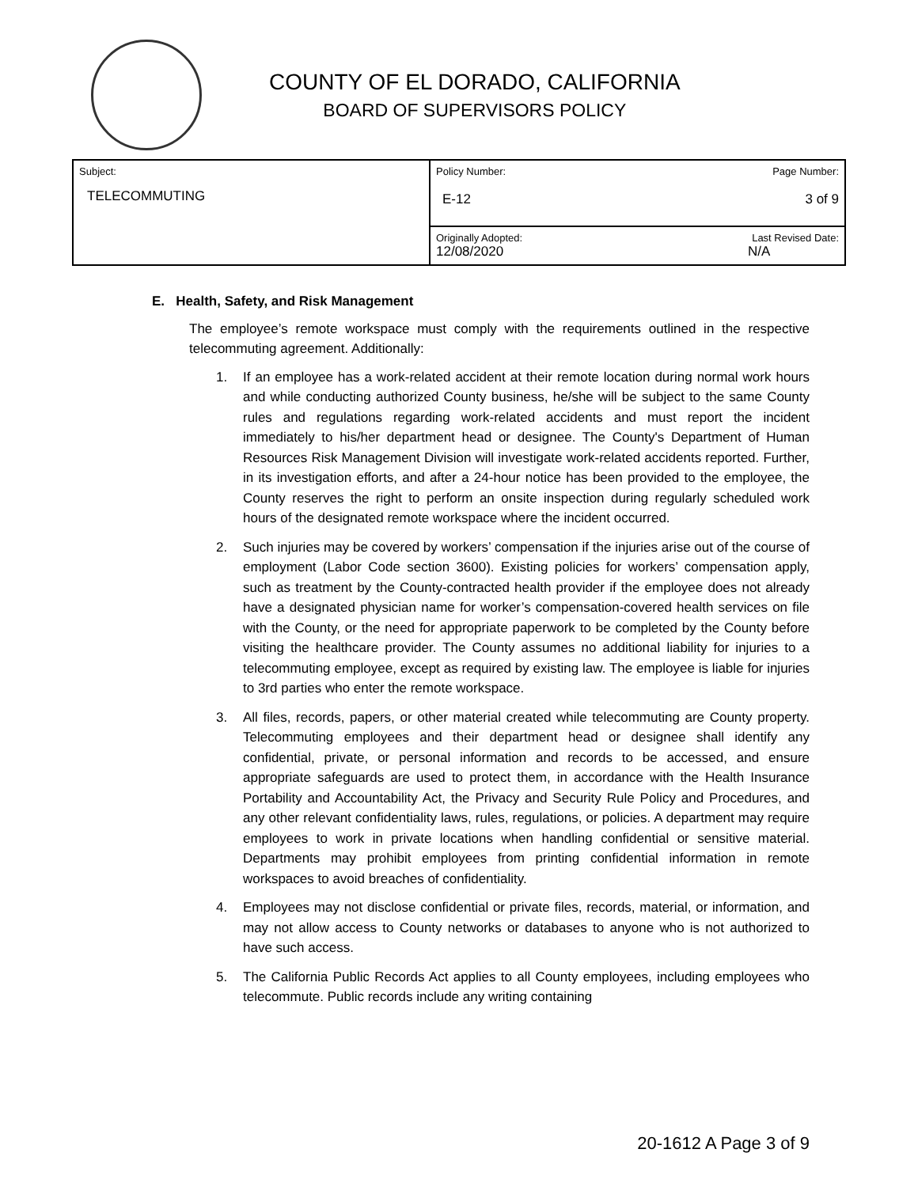COUNTY OF EL DORADO, CALIFORNIA
BOARD OF SUPERVISORS POLICY
| Subject: TELECOMMUTING | Policy Number: Page Number: E-12 3 of 9 |
| | Originally Adopted: Last Revised Date: 12/08/2020 N/A |
E. Health, Safety, and Risk Management
The employee’s remote workspace must comply with the requirements outlined in the respective telecommuting agreement. Additionally:
1. If an employee has a work-related accident at their remote location during normal work hours and while conducting authorized County business, he/she will be subject to the same County rules and regulations regarding work-related accidents and must report the incident immediately to his/her department head or designee. The County's Department of Human Resources Risk Management Division will investigate work-related accidents reported. Further, in its investigation efforts, and after a 24-hour notice has been provided to the employee, the County reserves the right to perform an onsite inspection during regularly scheduled work hours of the designated remote workspace where the incident occurred.
2. Such injuries may be covered by workers’ compensation if the injuries arise out of the course of employment (Labor Code section 3600). Existing policies for workers’ compensation apply, such as treatment by the County-contracted health provider if the employee does not already have a designated physician name for worker’s compensation-covered health services on file with the County, or the need for appropriate paperwork to be completed by the County before visiting the healthcare provider. The County assumes no additional liability for injuries to a telecommuting employee, except as required by existing law. The employee is liable for injuries to 3rd parties who enter the remote workspace.
3. All files, records, papers, or other material created while telecommuting are County property. Telecommuting employees and their department head or designee shall identify any confidential, private, or personal information and records to be accessed, and ensure appropriate safeguards are used to protect them, in accordance with the Health Insurance Portability and Accountability Act, the Privacy and Security Rule Policy and Procedures, and any other relevant confidentiality laws, rules, regulations, or policies. A department may require employees to work in private locations when handling confidential or sensitive material. Departments may prohibit employees from printing confidential information in remote workspaces to avoid breaches of confidentiality.
4. Employees may not disclose confidential or private files, records, material, or information, and may not allow access to County networks or databases to anyone who is not authorized to have such access.
5. The California Public Records Act applies to all County employees, including employees who telecommute. Public records include any writing containing
20-1612 A Page 3 of 9